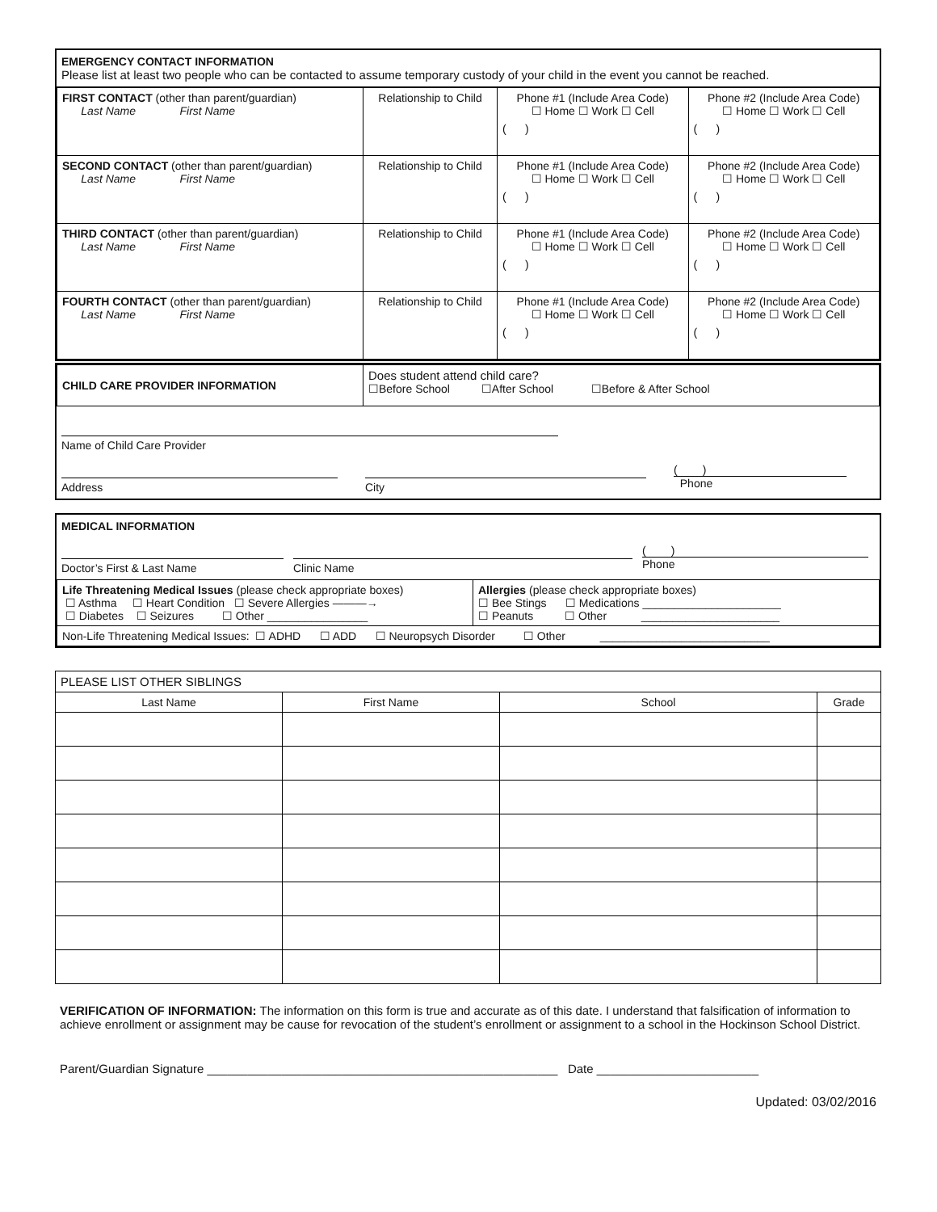EMERGENCY CONTACT INFORMATION
Please list at least two people who can be contacted to assume temporary custody of your child in the event you cannot be reached.
| FIRST CONTACT (other than parent/guardian) Last Name First Name | Relationship to Child | Phone #1 (Include Area Code) ☐ Home ☐ Work ☐ Cell ( ) | Phone #2 (Include Area Code) ☐ Home ☐ Work ☐ Cell ( ) |
| SECOND CONTACT (other than parent/guardian) Last Name First Name | Relationship to Child | Phone #1 (Include Area Code) ☐ Home ☐ Work ☐ Cell ( ) | Phone #2 (Include Area Code) ☐ Home ☐ Work ☐ Cell ( ) |
| THIRD CONTACT (other than parent/guardian) Last Name First Name | Relationship to Child | Phone #1 (Include Area Code) ☐ Home ☐ Work ☐ Cell ( ) | Phone #2 (Include Area Code) ☐ Home ☐ Work ☐ Cell ( ) |
| FOURTH CONTACT (other than parent/guardian) Last Name First Name | Relationship to Child | Phone #1 (Include Area Code) ☐ Home ☐ Work ☐ Cell ( ) | Phone #2 (Include Area Code) ☐ Home ☐ Work ☐ Cell ( ) |
| CHILD CARE PROVIDER INFORMATION | Does student attend child care? ☐Before School ☐After School ☐Before & After School |
Name of Child Care Provider
Address City ( )
Phone
MEDICAL INFORMATION
Doctor’s First & Last Name Clinic Name ( )
Phone
| Life Threatening Medical Issues (please check appropriate boxes) ☐ Asthma ☐ Heart Condition ☐ Severe Allergies ———→ ☐ Diabetes ☐ Seizures ☐ Other ________________ | Allergies (please check appropriate boxes) ☐ Bee Stings ☐ Medications ______________________ ☐ Peanuts ☐ Other ______________________ |
| Non-Life Threatening Medical Issues: ☐ ADHD ☐ ADD ☐ Neuropsych Disorder ☐ Other ___________________________ | |
| PLEASE LIST OTHER SIBLINGS | | | |
| Last Name | First Name | School | Grade |
VERIFICATION OF INFORMATION: The information on this form is true and accurate as of this date. I understand that falsification of information to achieve enrollment or assignment may be cause for revocation of the student’s enrollment or assignment to a school in the Hockinson School District.
Parent/Guardian Signature ____________________________________________________ Date ________________________
Updated: 03/02/2016